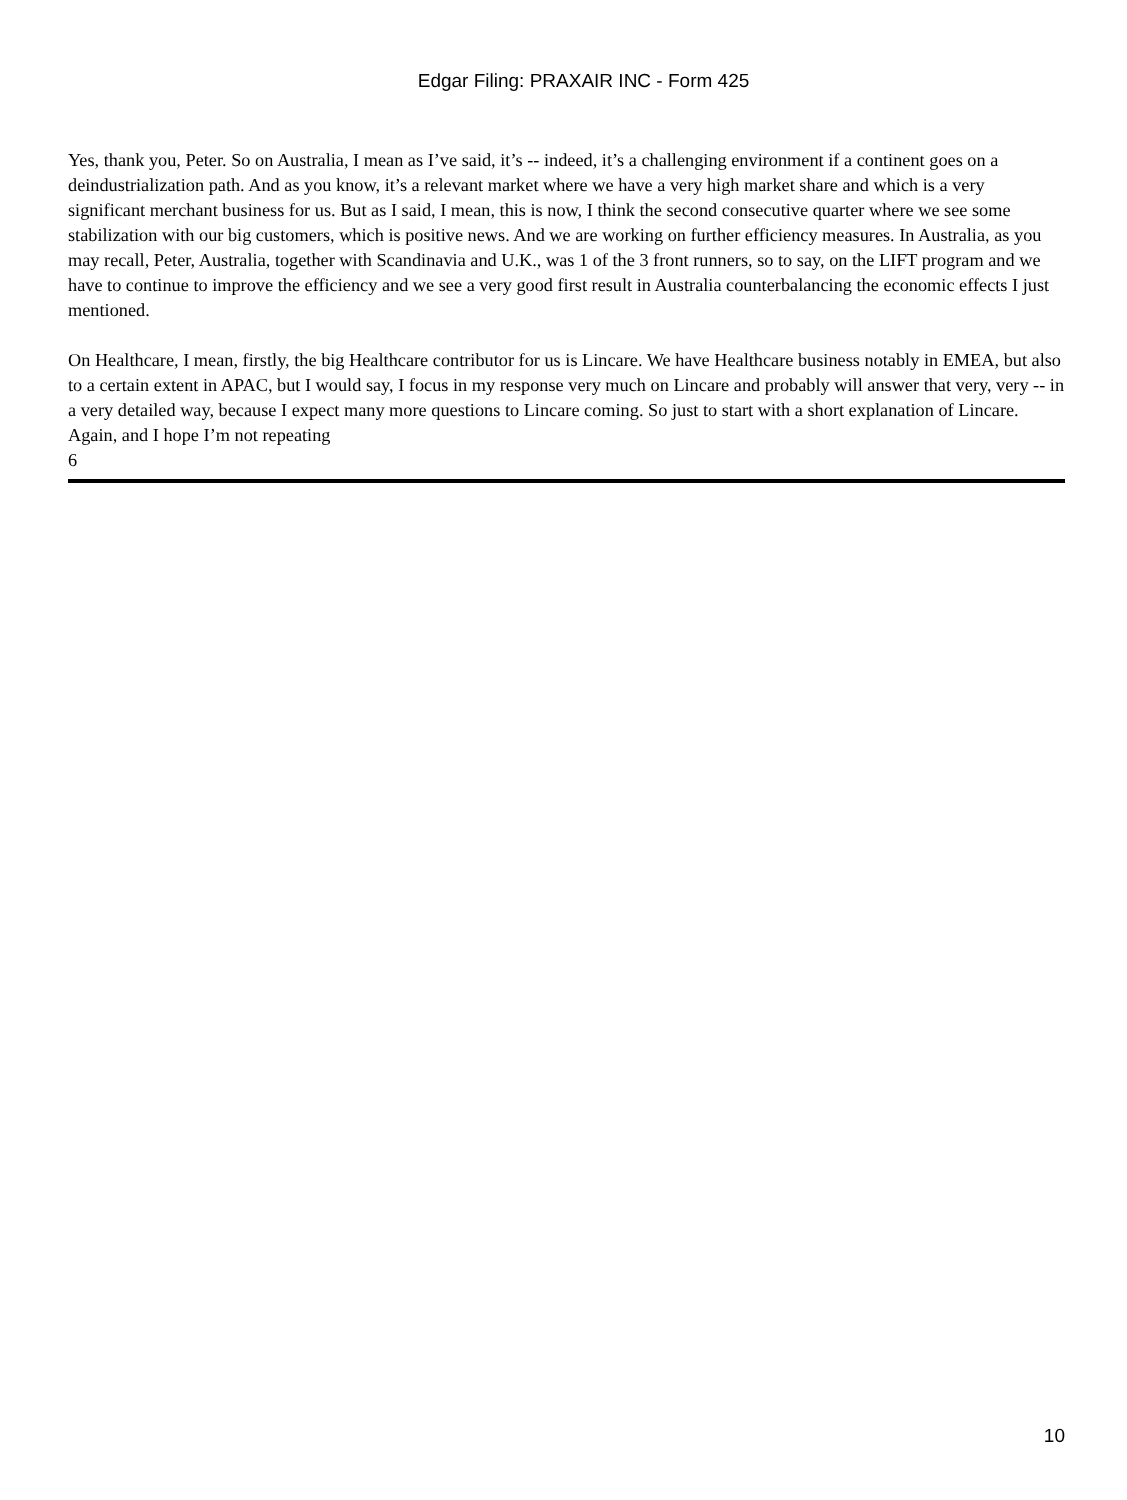Edgar Filing: PRAXAIR INC - Form 425
Yes, thank you, Peter. So on Australia, I mean as I’ve said, it’s -- indeed, it’s a challenging environment if a continent goes on a deindustrialization path. And as you know, it’s a relevant market where we have a very high market share and which is a very significant merchant business for us. But as I said, I mean, this is now, I think the second consecutive quarter where we see some stabilization with our big customers, which is positive news. And we are working on further efficiency measures. In Australia, as you may recall, Peter, Australia, together with Scandinavia and U.K., was 1 of the 3 front runners, so to say, on the LIFT program and we have to continue to improve the efficiency and we see a very good first result in Australia counterbalancing the economic effects I just mentioned.
On Healthcare, I mean, firstly, the big Healthcare contributor for us is Lincare. We have Healthcare business notably in EMEA, but also to a certain extent in APAC, but I would say, I focus in my response very much on Lincare and probably will answer that very, very -- in a very detailed way, because I expect many more questions to Lincare coming. So just to start with a short explanation of Lincare. Again, and I hope I’m not repeating
6
10